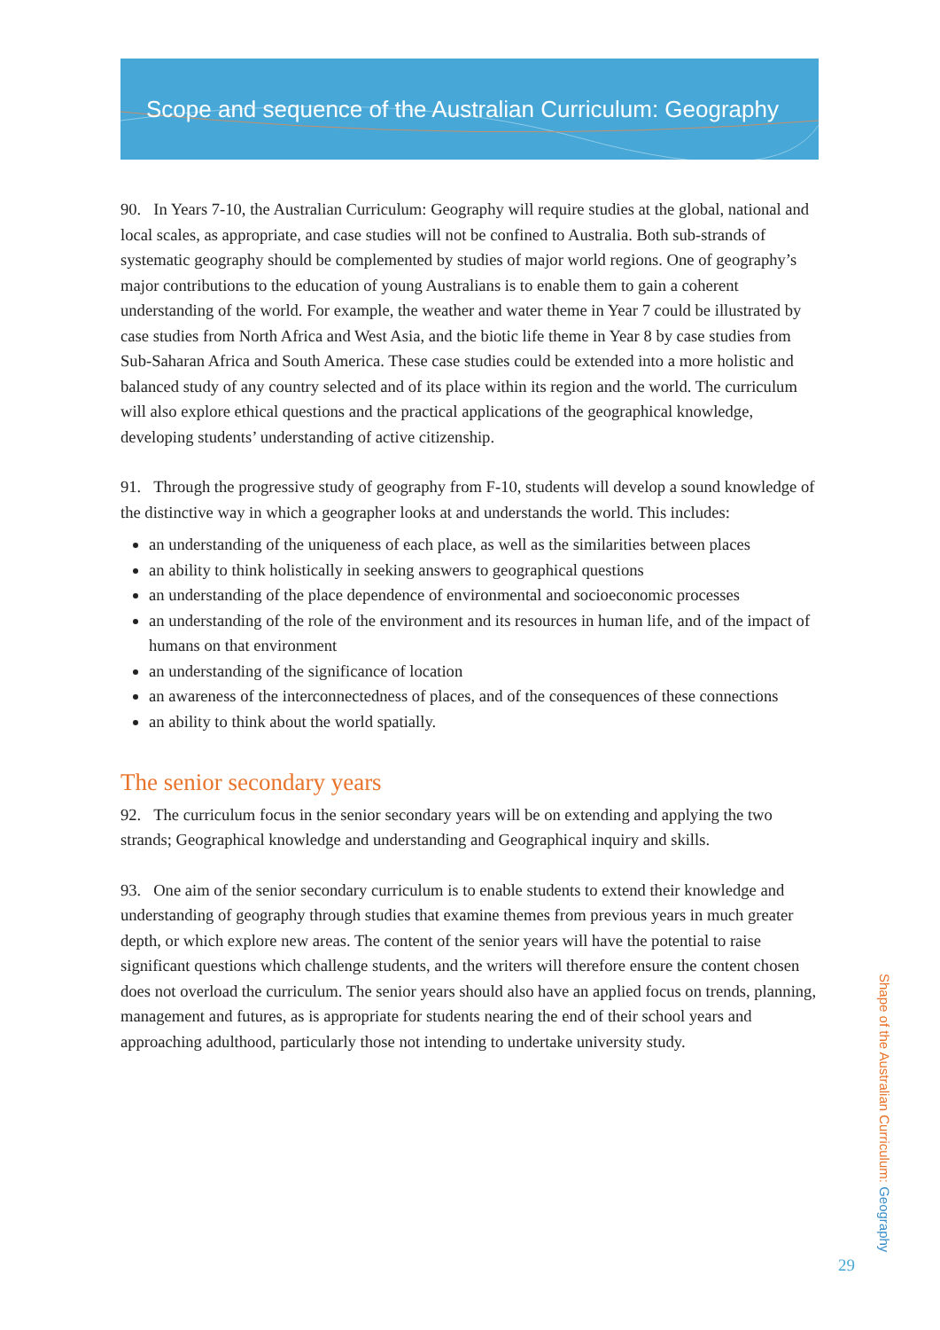Scope and sequence of the Australian Curriculum: Geography
90. In Years 7-10, the Australian Curriculum: Geography will require studies at the global, national and local scales, as appropriate, and case studies will not be confined to Australia. Both sub-strands of systematic geography should be complemented by studies of major world regions. One of geography’s major contributions to the education of young Australians is to enable them to gain a coherent understanding of the world. For example, the weather and water theme in Year 7 could be illustrated by case studies from North Africa and West Asia, and the biotic life theme in Year 8 by case studies from Sub-Saharan Africa and South America. These case studies could be extended into a more holistic and balanced study of any country selected and of its place within its region and the world. The curriculum will also explore ethical questions and the practical applications of the geographical knowledge, developing students’ understanding of active citizenship.
91. Through the progressive study of geography from F-10, students will develop a sound knowledge of the distinctive way in which a geographer looks at and understands the world. This includes:
an understanding of the uniqueness of each place, as well as the similarities between places
an ability to think holistically in seeking answers to geographical questions
an understanding of the place dependence of environmental and socioeconomic processes
an understanding of the role of the environment and its resources in human life, and of the impact of humans on that environment
an understanding of the significance of location
an awareness of the interconnectedness of places, and of the consequences of these connections
an ability to think about the world spatially.
The senior secondary years
92. The curriculum focus in the senior secondary years will be on extending and applying the two strands; Geographical knowledge and understanding and Geographical inquiry and skills.
93. One aim of the senior secondary curriculum is to enable students to extend their knowledge and understanding of geography through studies that examine themes from previous years in much greater depth, or which explore new areas. The content of the senior years will have the potential to raise significant questions which challenge students, and the writers will therefore ensure the content chosen does not overload the curriculum. The senior years should also have an applied focus on trends, planning, management and futures, as is appropriate for students nearing the end of their school years and approaching adulthood, particularly those not intending to undertake university study.
Shape of the Australian Curriculum: Geography
29